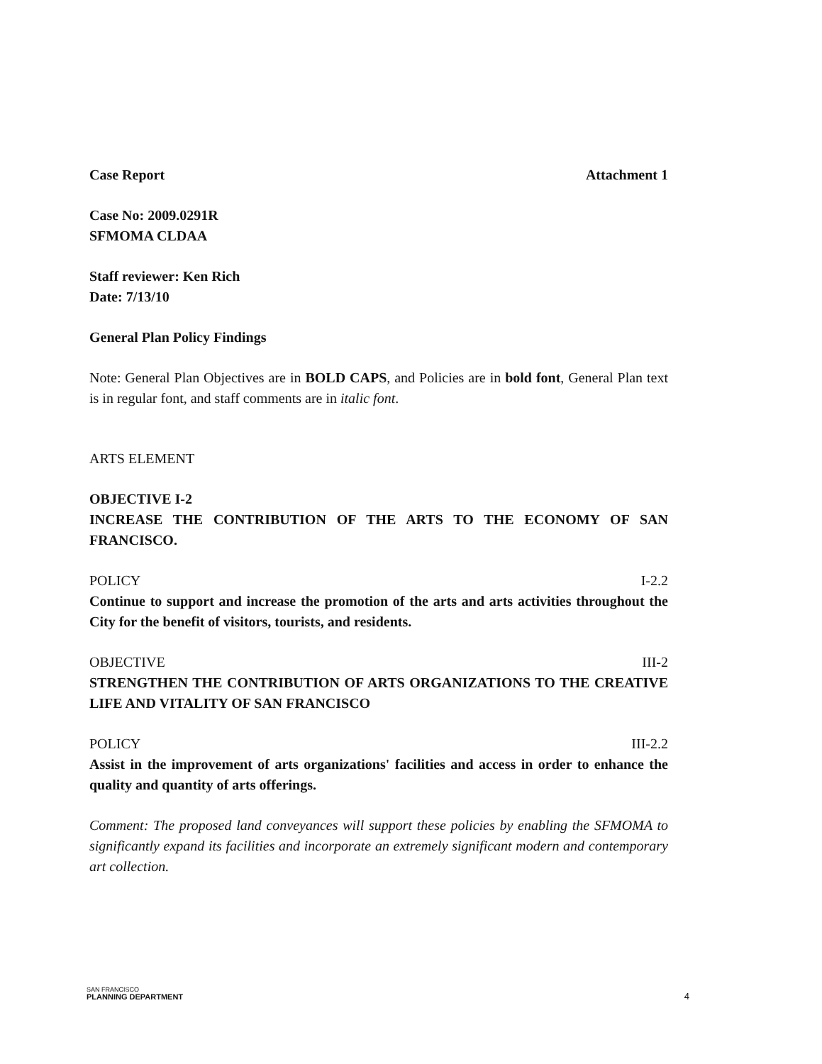Case Report Attachment 1
Case No: 2009.0291R
SFMOMA CLDAA
Staff reviewer: Ken Rich
Date: 7/13/10
General Plan Policy Findings
Note: General Plan Objectives are in BOLD CAPS, and Policies are in bold font, General Plan text is in regular font, and staff comments are in italic font.
ARTS ELEMENT
OBJECTIVE I-2
INCREASE THE CONTRIBUTION OF THE ARTS TO THE ECONOMY OF SAN FRANCISCO.
POLICY I-2.2
Continue to support and increase the promotion of the arts and arts activities throughout the City for the benefit of visitors, tourists, and residents.
OBJECTIVE III-2
STRENGTHEN THE CONTRIBUTION OF ARTS ORGANIZATIONS TO THE CREATIVE LIFE AND VITALITY OF SAN FRANCISCO
POLICY III-2.2
Assist in the improvement of arts organizations' facilities and access in order to enhance the quality and quantity of arts offerings.
Comment: The proposed land conveyances will support these policies by enabling the SFMOMA to significantly expand its facilities and incorporate an extremely significant modern and contemporary art collection.
SAN FRANCISCO
PLANNING DEPARTMENT
4